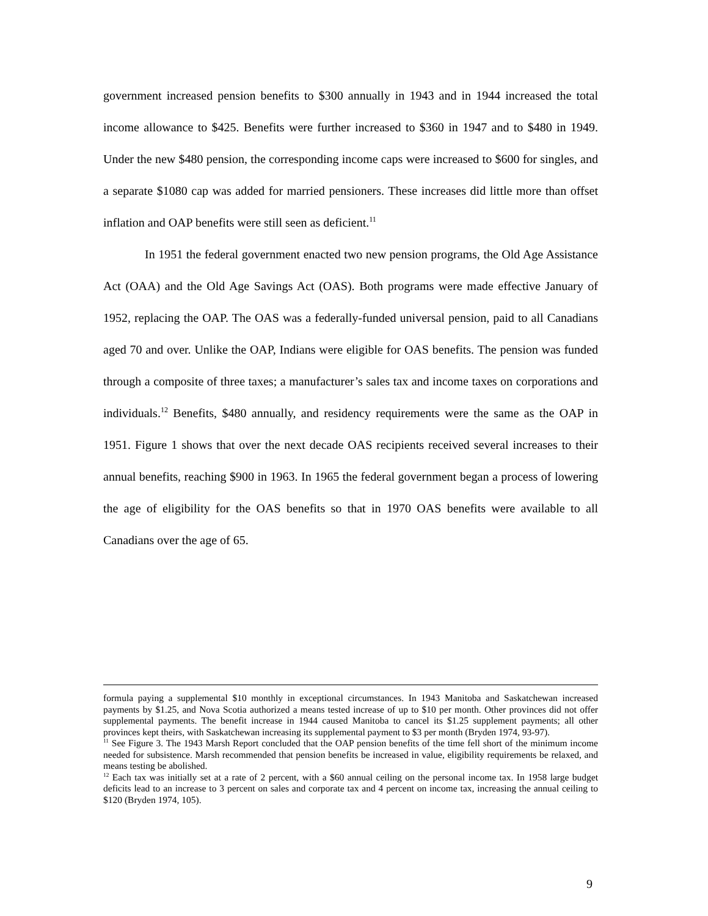government increased pension benefits to $300 annually in 1943 and in 1944 increased the total income allowance to $425. Benefits were further increased to $360 in 1947 and to $480 in 1949. Under the new $480 pension, the corresponding income caps were increased to $600 for singles, and a separate $1080 cap was added for married pensioners. These increases did little more than offset inflation and OAP benefits were still seen as deficient.<sup>11</sup>
In 1951 the federal government enacted two new pension programs, the Old Age Assistance Act (OAA) and the Old Age Savings Act (OAS). Both programs were made effective January of 1952, replacing the OAP. The OAS was a federally-funded universal pension, paid to all Canadians aged 70 and over. Unlike the OAP, Indians were eligible for OAS benefits. The pension was funded through a composite of three taxes; a manufacturer’s sales tax and income taxes on corporations and individuals.<sup>12</sup> Benefits, $480 annually, and residency requirements were the same as the OAP in 1951. Figure 1 shows that over the next decade OAS recipients received several increases to their annual benefits, reaching $900 in 1963. In 1965 the federal government began a process of lowering the age of eligibility for the OAS benefits so that in 1970 OAS benefits were available to all Canadians over the age of 65.
formula paying a supplemental $10 monthly in exceptional circumstances. In 1943 Manitoba and Saskatchewan increased payments by $1.25, and Nova Scotia authorized a means tested increase of up to $10 per month. Other provinces did not offer supplemental payments. The benefit increase in 1944 caused Manitoba to cancel its $1.25 supplement payments; all other provinces kept theirs, with Saskatchewan increasing its supplemental payment to $3 per month (Bryden 1974, 93-97).
<sup>11</sup> See Figure 3. The 1943 Marsh Report concluded that the OAP pension benefits of the time fell short of the minimum income needed for subsistence. Marsh recommended that pension benefits be increased in value, eligibility requirements be relaxed, and means testing be abolished.
<sup>12</sup> Each tax was initially set at a rate of 2 percent, with a $60 annual ceiling on the personal income tax. In 1958 large budget deficits lead to an increase to 3 percent on sales and corporate tax and 4 percent on income tax, increasing the annual ceiling to $120 (Bryden 1974, 105).
9